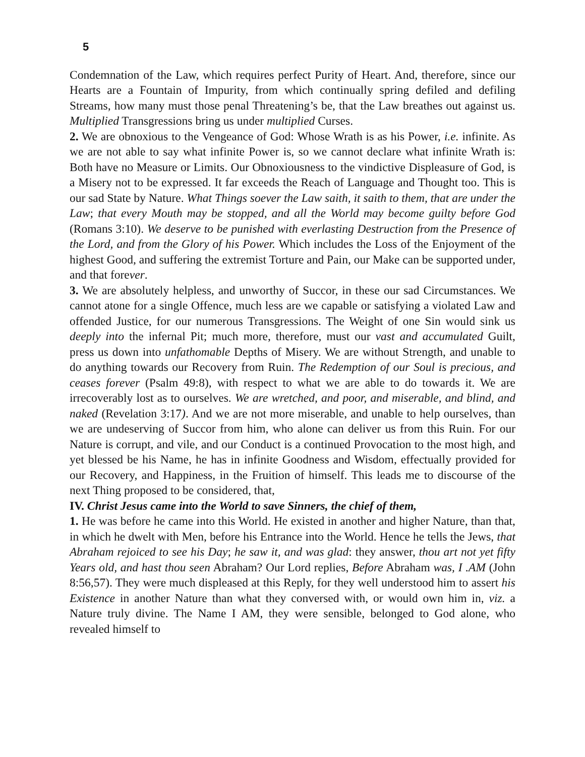5
Condemnation of the Law, which requires perfect Purity of Heart. And, therefore, since our Hearts are a Fountain of Impurity, from which continually spring defiled and defiling Streams, how many must those penal Threatening’s be, that the Law breathes out against us. Multiplied Transgressions bring us under multiplied Curses.
2. We are obnoxious to the Vengeance of God: Whose Wrath is as his Power, i.e. infinite. As we are not able to say what infinite Power is, so we cannot declare what infinite Wrath is: Both have no Measure or Limits. Our Obnoxiousness to the vindictive Displeasure of God, is a Misery not to be expressed. It far exceeds the Reach of Language and Thought too. This is our sad State by Nature. What Things soever the Law saith, it saith to them, that are under the Law; that every Mouth may be stopped, and all the World may become guilty before God (Romans 3:10). We deserve to be punished with everlasting Destruction from the Presence of the Lord, and from the Glory of his Power. Which includes the Loss of the Enjoyment of the highest Good, and suffering the extremist Torture and Pain, our Make can be supported under, and that forever.
3. We are absolutely helpless, and unworthy of Succor, in these our sad Circumstances. We cannot atone for a single Offence, much less are we capable or satisfying a violated Law and offended Justice, for our numerous Transgressions. The Weight of one Sin would sink us deeply into the infernal Pit; much more, therefore, must our vast and accumulated Guilt, press us down into unfathomable Depths of Misery. We are without Strength, and unable to do anything towards our Recovery from Ruin. The Redemption of our Soul is precious, and ceases forever (Psalm 49:8), with respect to what we are able to do towards it. We are irrecoverably lost as to ourselves. We are wretched, and poor, and miserable, and blind, and naked (Revelation 3:17). And we are not more miserable, and unable to help ourselves, than we are undeserving of Succor from him, who alone can deliver us from this Ruin. For our Nature is corrupt, and vile, and our Conduct is a continued Provocation to the most high, and yet blessed be his Name, he has in infinite Goodness and Wisdom, effectually provided for our Recovery, and Happiness, in the Fruition of himself. This leads me to discourse of the next Thing proposed to be considered, that,
IV. Christ Jesus came into the World to save Sinners, the chief of them,
1. He was before he came into this World. He existed in another and higher Nature, than that, in which he dwelt with Men, before his Entrance into the World. Hence he tells the Jews, that Abraham rejoiced to see his Day; he saw it, and was glad: they answer, thou art not yet fifty Years old, and hast thou seen Abraham? Our Lord replies, Before Abraham was, I .AM (John 8:56,57). They were much displeased at this Reply, for they well understood him to assert his Existence in another Nature than what they conversed with, or would own him in, viz. a Nature truly divine. The Name I AM, they were sensible, belonged to God alone, who revealed himself to